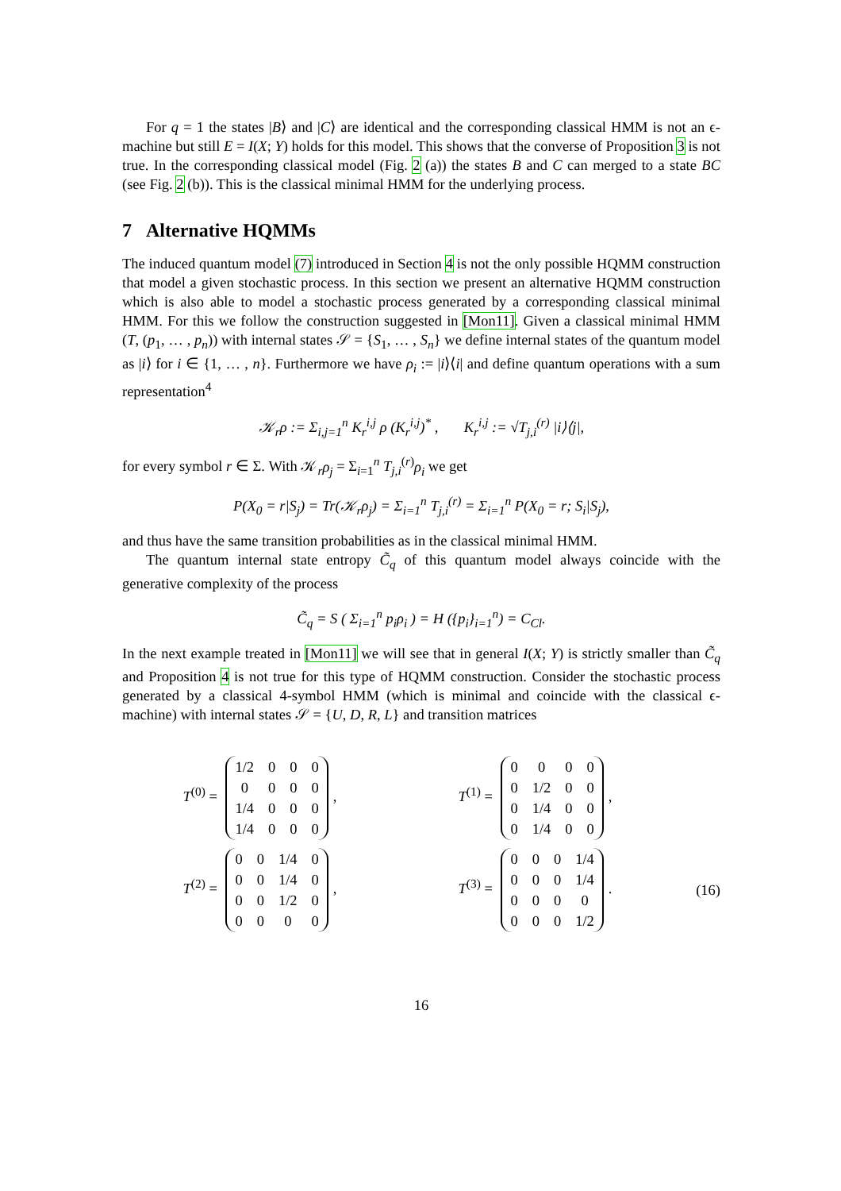For q = 1 the states |B⟩ and |C⟩ are identical and the corresponding classical HMM is not an ϵ-machine but still E = I(X; Y) holds for this model. This shows that the converse of Proposition 3 is not true. In the corresponding classical model (Fig. 2 (a)) the states B and C can merged to a state BC (see Fig. 2 (b)). This is the classical minimal HMM for the underlying process.
7 Alternative HQMMs
The induced quantum model (7) introduced in Section 4 is not the only possible HQMM construction that model a given stochastic process. In this section we present an alternative HQMM construction which is also able to model a stochastic process generated by a corresponding classical minimal HMM. For this we follow the construction suggested in [Mon11]. Given a classical minimal HMM (T, (p<sub>1</sub>, … , p<sub>n</sub>)) with internal states 𝒮 = {S<sub>1</sub>, … , S<sub>n</sub>} we define internal states of the quantum model as |i⟩ for i ∈ {1, … , n}. Furthermore we have ρ<sub>i</sub> := |i⟩⟨i| and define quantum operations with a sum representation<sup>4</sup>
𝒦<sub>r</sub>ρ := Σ<sub>i,j=1</sub><sup>n</sup> K<sub>r</sub><sup>i,j</sup> ρ (K<sub>r</sub><sup>i,j</sup>)<sup>*</sup> , K<sub>r</sub><sup>i,j</sup> := √T<sub>j,i</sub><sup>(r)</sup> |i⟩⟨j|,
for every symbol r ∈ Σ. With 𝒦<sub>r</sub>ρ<sub>j</sub> = Σ<sub>i=1</sub><sup>n</sup> T<sub>j,i</sub><sup>(r)</sup>ρ<sub>i</sub> we get
P(X<sub>0</sub> = r|S<sub>j</sub>) = Tr(𝒦<sub>r</sub>ρ<sub>j</sub>) = Σ<sub>i=1</sub><sup>n</sup> T<sub>j,i</sub><sup>(r)</sup> = Σ<sub>i=1</sub><sup>n</sup> P(X<sub>0</sub> = r; S<sub>i</sub>|S<sub>j</sub>),
and thus have the same transition probabilities as in the classical minimal HMM.
The quantum internal state entropy C̃<sub>q</sub> of this quantum model always coincide with the generative complexity of the process
C̃<sub>q</sub> = S ( Σ<sub>i=1</sub><sup>n</sup> p<sub>i</sub>ρ<sub>i</sub> ) = H ({p<sub>i</sub>}<sub>i=1</sub><sup>n</sup>) = C<sub>Cl</sub>.
In the next example treated in [Mon11] we will see that in general I(X; Y) is strictly smaller than C̃<sub>q</sub> and Proposition 4 is not true for this type of HQMM construction. Consider the stochastic process generated by a classical 4-symbol HMM (which is minimal and coincide with the classical ϵ-machine) with internal states 𝒮 = {U, D, R, L} and transition matrices
T<sup>(0)</sup> =
| 1/2 | 0 | 0 | 0 |
| 0 | 0 | 0 | 0 |
| 1/4 | 0 | 0 | 0 |
| 1/4 | 0 | 0 | 0 |
,
T<sup>(1)</sup> =
| 0 | 0 | 0 | 0 |
| 0 | 1/2 | 0 | 0 |
| 0 | 1/4 | 0 | 0 |
| 0 | 1/4 | 0 | 0 |
,
T<sup>(2)</sup> =
| 0 | 0 | 1/4 | 0 |
| 0 | 0 | 1/4 | 0 |
| 0 | 0 | 1/2 | 0 |
| 0 | 0 | 0 | 0 |
,
T<sup>(3)</sup> =
| 0 | 0 | 0 | 1/4 |
| 0 | 0 | 0 | 1/4 |
| 0 | 0 | 0 | 0 |
| 0 | 0 | 0 | 1/2 |
.
(16)
16